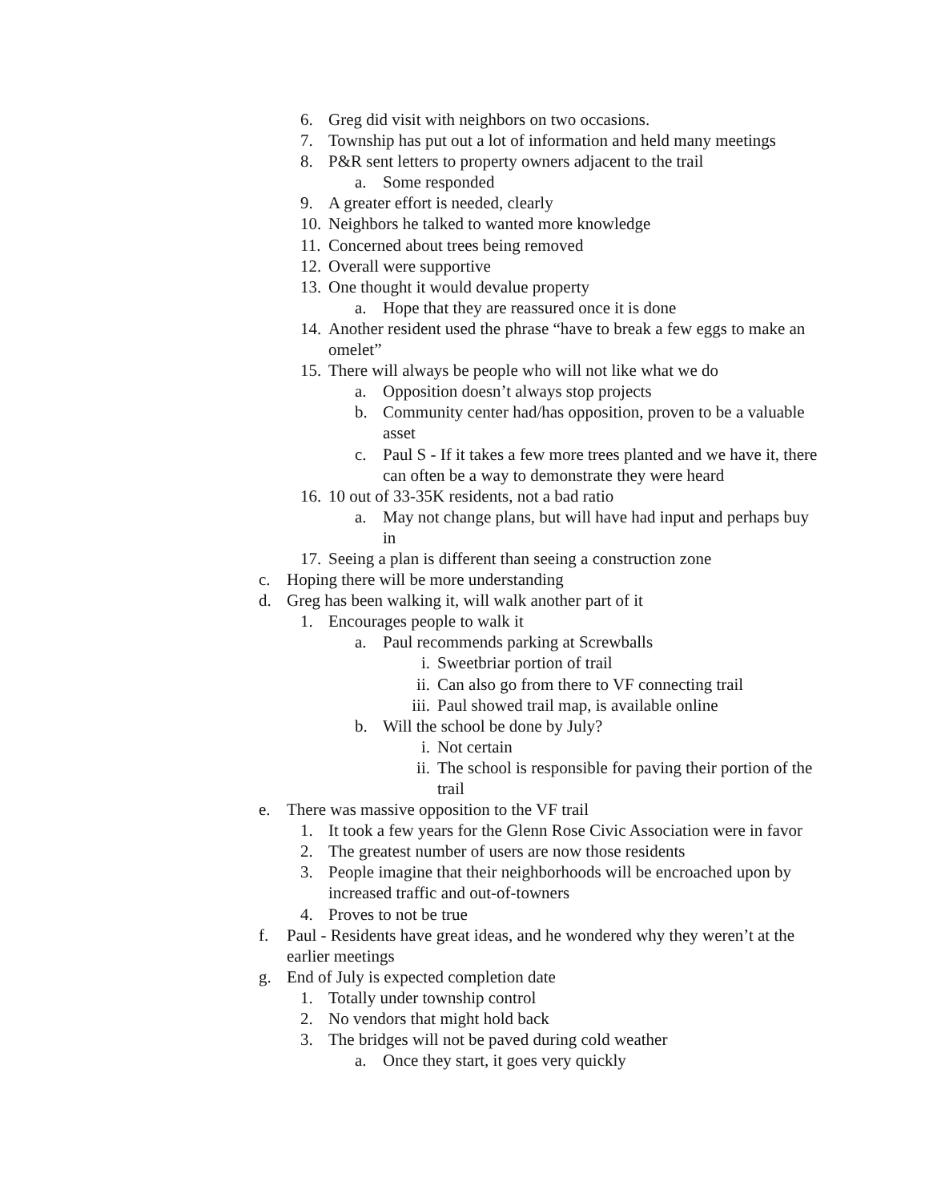6. Greg did visit with neighbors on two occasions.
7. Township has put out a lot of information and held many meetings
8. P&R sent letters to property owners adjacent to the trail
a. Some responded
9. A greater effort is needed, clearly
10. Neighbors he talked to wanted more knowledge
11. Concerned about trees being removed
12. Overall were supportive
13. One thought it would devalue property
a. Hope that they are reassured once it is done
14. Another resident used the phrase “have to break a few eggs to make an omelet”
15. There will always be people who will not like what we do
a. Opposition doesn’t always stop projects
b. Community center had/has opposition, proven to be a valuable asset
c. Paul S - If it takes a few more trees planted and we have it, there can often be a way to demonstrate they were heard
16. 10 out of 33-35K residents, not a bad ratio
a. May not change plans, but will have had input and perhaps buy in
17. Seeing a plan is different than seeing a construction zone
c. Hoping there will be more understanding
d. Greg has been walking it, will walk another part of it
1. Encourages people to walk it
a. Paul recommends parking at Screwballs
i. Sweetbriar portion of trail
ii. Can also go from there to VF connecting trail
iii. Paul showed trail map, is available online
b. Will the school be done by July?
i. Not certain
ii. The school is responsible for paving their portion of the trail
e. There was massive opposition to the VF trail
1. It took a few years for the Glenn Rose Civic Association were in favor
2. The greatest number of users are now those residents
3. People imagine that their neighborhoods will be encroached upon by increased traffic and out-of-towners
4. Proves to not be true
f. Paul - Residents have great ideas, and he wondered why they weren’t at the earlier meetings
g. End of July is expected completion date
1. Totally under township control
2. No vendors that might hold back
3. The bridges will not be paved during cold weather
a. Once they start, it goes very quickly